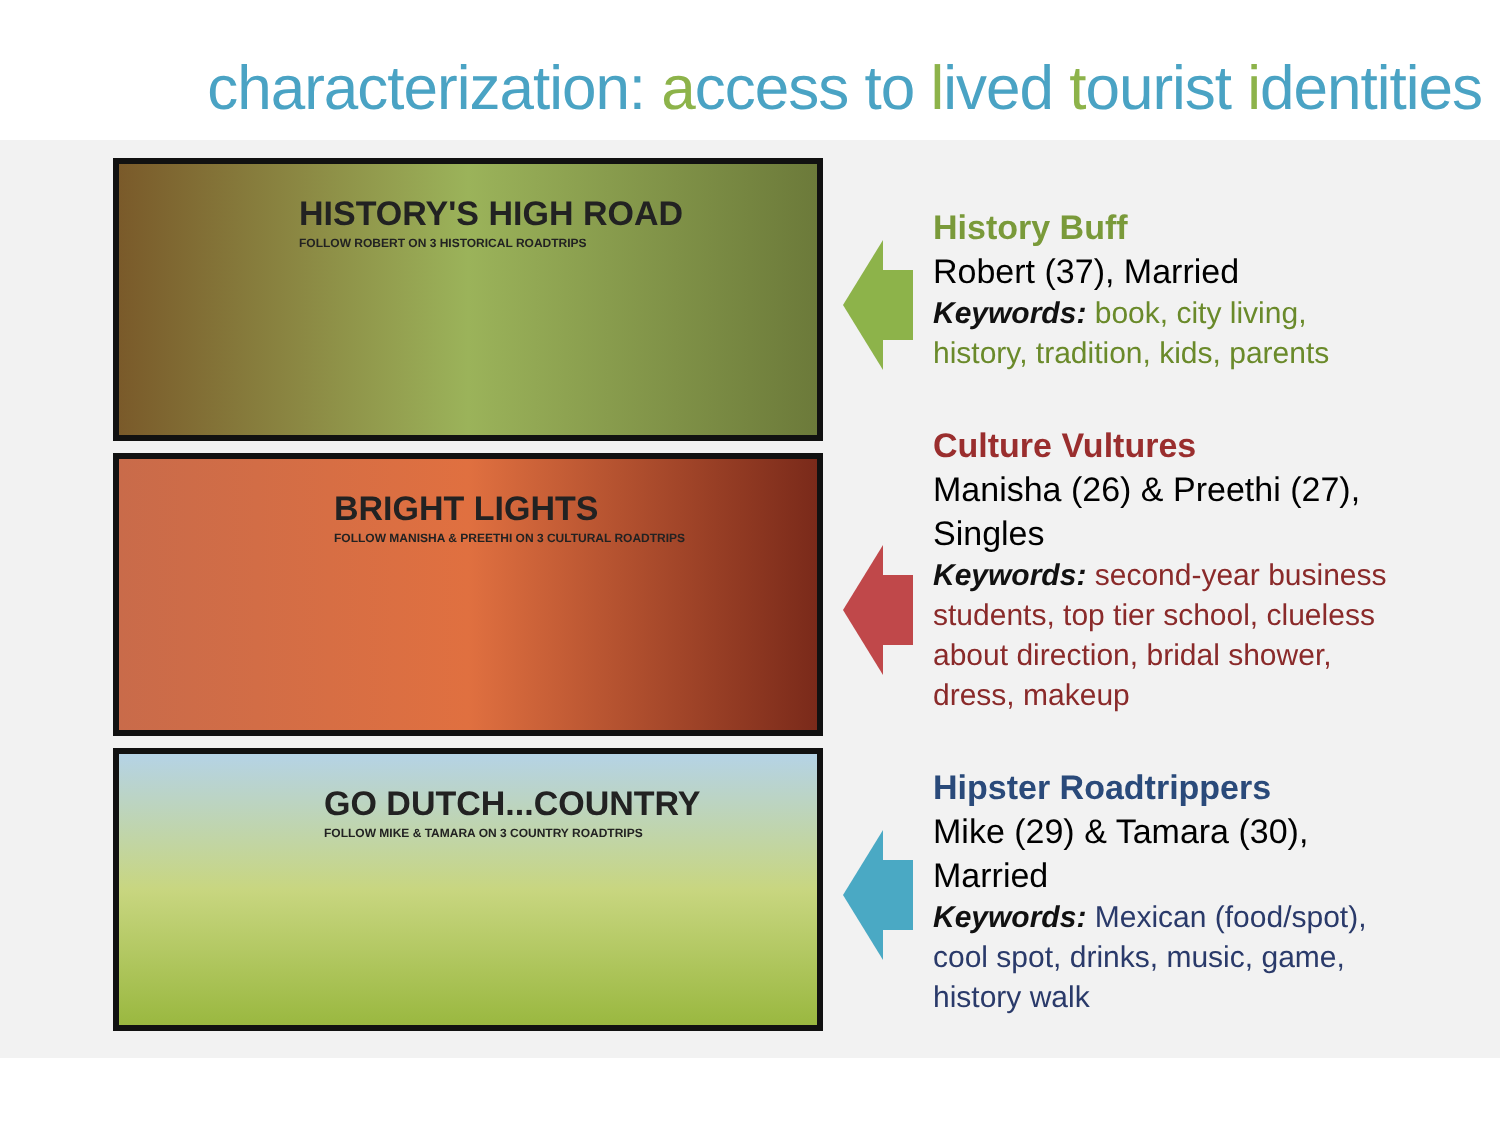characterization: access to lived tourist identities
HISTORY'S HIGH ROAD
FOLLOW ROBERT ON 3 HISTORICAL ROADTRIPS
BRIGHT LIGHTS
FOLLOW MANISHA & PREETHI ON 3 CULTURAL ROADTRIPS
GO DUTCH...COUNTRY
FOLLOW MIKE & TAMARA ON 3 COUNTRY ROADTRIPS
History Buff
Robert (37), Married
Keywords: book, city living, history, tradition, kids, parents
Culture Vultures
Manisha (26) & Preethi (27), Singles
Keywords: second-year business students, top tier school, clueless about direction, bridal shower, dress, makeup
Hipster Roadtrippers
Mike (29) & Tamara (30), Married
Keywords: Mexican (food/spot), cool spot, drinks, music, game, history walk